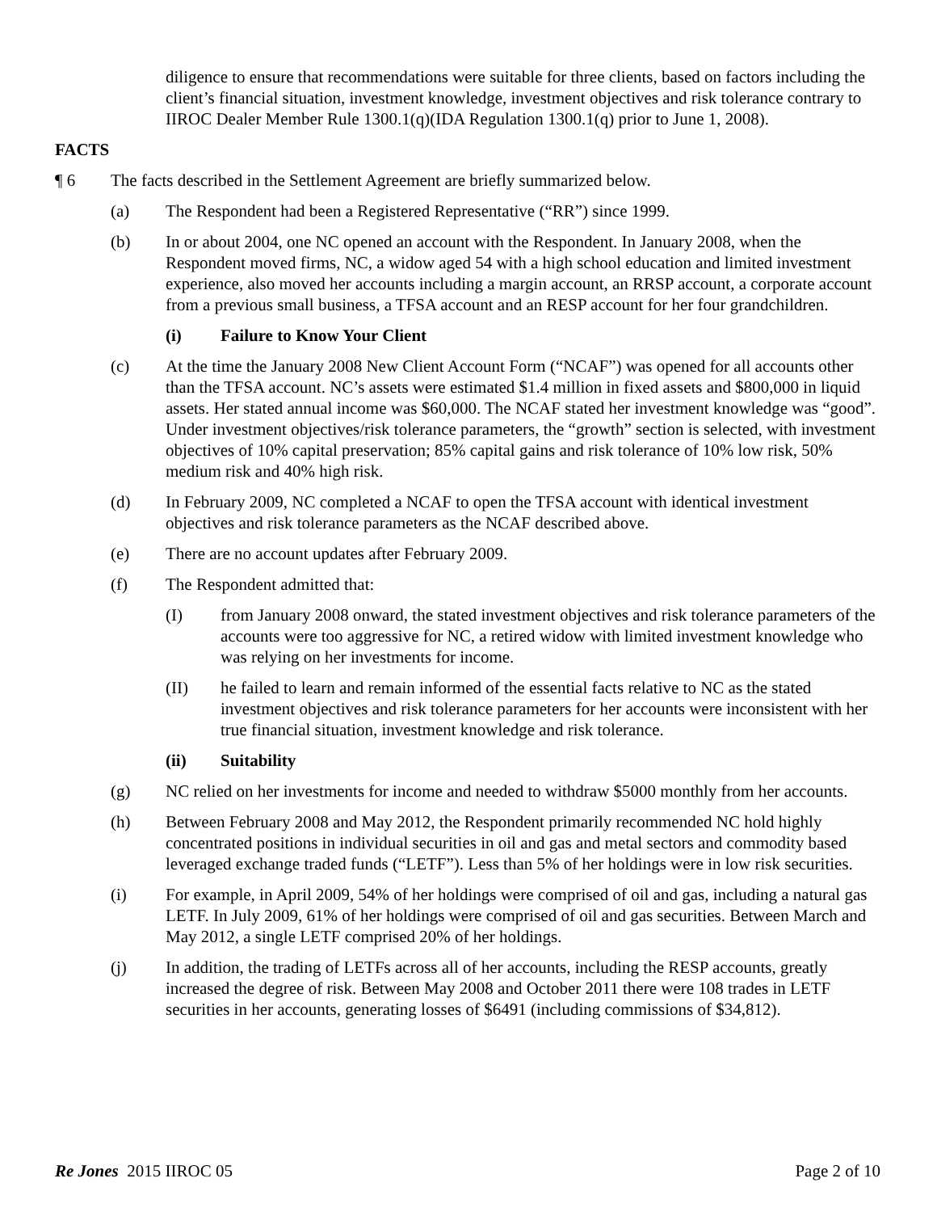diligence to ensure that recommendations were suitable for three clients, based on factors including the client’s financial situation, investment knowledge, investment objectives and risk tolerance contrary to IIROC Dealer Member Rule 1300.1(q)(IDA Regulation 1300.1(q) prior to June 1, 2008).
FACTS
¶ 6 The facts described in the Settlement Agreement are briefly summarized below.
(a) The Respondent had been a Registered Representative (“RR”) since 1999.
(b) In or about 2004, one NC opened an account with the Respondent. In January 2008, when the Respondent moved firms, NC, a widow aged 54 with a high school education and limited investment experience, also moved her accounts including a margin account, an RRSP account, a corporate account from a previous small business, a TFSA account and an RESP account for her four grandchildren.
(i) Failure to Know Your Client
(c) At the time the January 2008 New Client Account Form (“NCAF”) was opened for all accounts other than the TFSA account. NC’s assets were estimated $1.4 million in fixed assets and $800,000 in liquid assets. Her stated annual income was $60,000. The NCAF stated her investment knowledge was “good”. Under investment objectives/risk tolerance parameters, the “growth” section is selected, with investment objectives of 10% capital preservation; 85% capital gains and risk tolerance of 10% low risk, 50% medium risk and 40% high risk.
(d) In February 2009, NC completed a NCAF to open the TFSA account with identical investment objectives and risk tolerance parameters as the NCAF described above.
(e) There are no account updates after February 2009.
(f) The Respondent admitted that:
(I) from January 2008 onward, the stated investment objectives and risk tolerance parameters of the accounts were too aggressive for NC, a retired widow with limited investment knowledge who was relying on her investments for income.
(II) he failed to learn and remain informed of the essential facts relative to NC as the stated investment objectives and risk tolerance parameters for her accounts were inconsistent with her true financial situation, investment knowledge and risk tolerance.
(ii) Suitability
(g) NC relied on her investments for income and needed to withdraw $5000 monthly from her accounts.
(h) Between February 2008 and May 2012, the Respondent primarily recommended NC hold highly concentrated positions in individual securities in oil and gas and metal sectors and commodity based leveraged exchange traded funds (“LETF”). Less than 5% of her holdings were in low risk securities.
(i) For example, in April 2009, 54% of her holdings were comprised of oil and gas, including a natural gas LETF. In July 2009, 61% of her holdings were comprised of oil and gas securities. Between March and May 2012, a single LETF comprised 20% of her holdings.
(j) In addition, the trading of LETFs across all of her accounts, including the RESP accounts, greatly increased the degree of risk. Between May 2008 and October 2011 there were 108 trades in LETF securities in her accounts, generating losses of $6491 (including commissions of $34,812).
Re Jones 2015 IIROC 05 Page 2 of 10